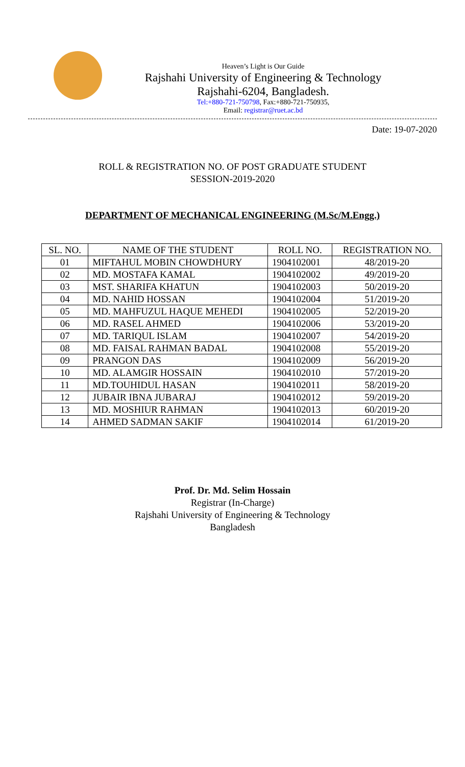Heaven’s Light is Our Guide
Rajshahi University of Engineering & Technology
Rajshahi-6204, Bangladesh.
Tel:+880-721-750798, Fax:+880-721-750935,
Email: registrar@ruet.ac.bd
Date: 19-07-2020
ROLL & REGISTRATION NO. OF POST GRADUATE STUDENT
SESSION-2019-2020
DEPARTMENT OF MECHANICAL ENGINEERING (M.Sc/M.Engg.)
| SL. NO. | NAME OF THE STUDENT | ROLL NO. | REGISTRATION NO. |
| --- | --- | --- | --- |
| 01 | MIFTAHUL MOBIN CHOWDHURY | 1904102001 | 48/2019-20 |
| 02 | MD. MOSTAFA KAMAL | 1904102002 | 49/2019-20 |
| 03 | MST. SHARIFA KHATUN | 1904102003 | 50/2019-20 |
| 04 | MD. NAHID HOSSAN | 1904102004 | 51/2019-20 |
| 05 | MD. MAHFUZUL HAQUE MEHEDI | 1904102005 | 52/2019-20 |
| 06 | MD. RASEL AHMED | 1904102006 | 53/2019-20 |
| 07 | MD. TARIQUL ISLAM | 1904102007 | 54/2019-20 |
| 08 | MD. FAISAL RAHMAN BADAL | 1904102008 | 55/2019-20 |
| 09 | PRANGON DAS | 1904102009 | 56/2019-20 |
| 10 | MD. ALAMGIR HOSSAIN | 1904102010 | 57/2019-20 |
| 11 | MD.TOUHIDUL HASAN | 1904102011 | 58/2019-20 |
| 12 | JUBAIR IBNA JUBARAJ | 1904102012 | 59/2019-20 |
| 13 | MD. MOSHIUR RAHMAN | 1904102013 | 60/2019-20 |
| 14 | AHMED SADMAN SAKIF | 1904102014 | 61/2019-20 |
Prof. Dr. Md. Selim Hossain
Registrar (In-Charge)
Rajshahi University of Engineering & Technology
Bangladesh